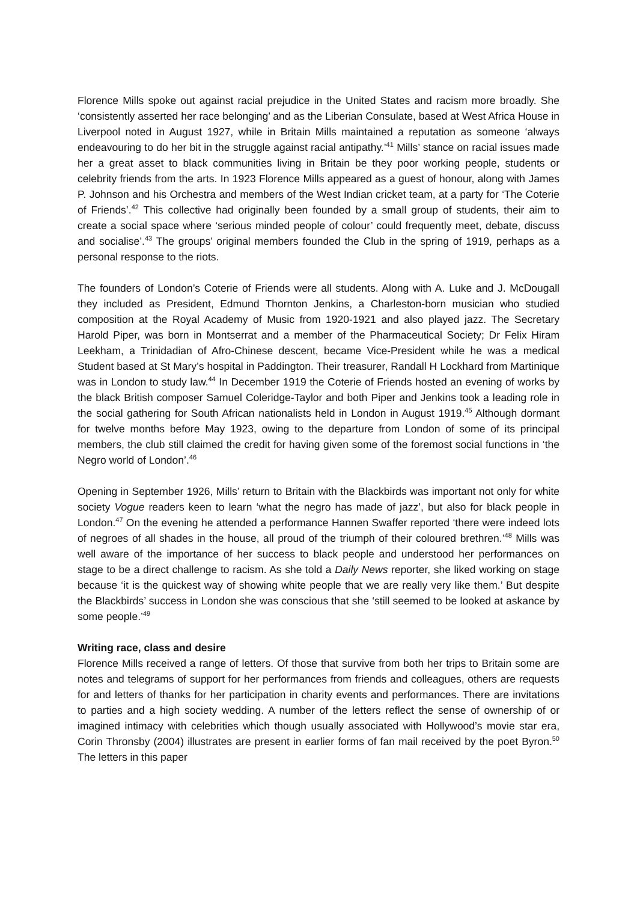Florence Mills spoke out against racial prejudice in the United States and racism more broadly. She ‘consistently asserted her race belonging’ and as the Liberian Consulate, based at West Africa House in Liverpool noted in August 1927, while in Britain Mills maintained a reputation as someone ‘always endeavouring to do her bit in the struggle against racial antipathy.’<sup>41</sup> Mills’ stance on racial issues made her a great asset to black communities living in Britain be they poor working people, students or celebrity friends from the arts. In 1923 Florence Mills appeared as a guest of honour, along with James P. Johnson and his Orchestra and members of the West Indian cricket team, at a party for ‘The Coterie of Friends’.<sup>42</sup> This collective had originally been founded by a small group of students, their aim to create a social space where ‘serious minded people of colour’ could frequently meet, debate, discuss and socialise’.<sup>43</sup> The groups’ original members founded the Club in the spring of 1919, perhaps as a personal response to the riots.
The founders of London’s Coterie of Friends were all students. Along with A. Luke and J. McDougall they included as President, Edmund Thornton Jenkins, a Charleston-born musician who studied composition at the Royal Academy of Music from 1920-1921 and also played jazz. The Secretary Harold Piper, was born in Montserrat and a member of the Pharmaceutical Society; Dr Felix Hiram Leekham, a Trinidadian of Afro-Chinese descent, became Vice-President while he was a medical Student based at St Mary’s hospital in Paddington. Their treasurer, Randall H Lockhard from Martinique was in London to study law.<sup>44</sup> In December 1919 the Coterie of Friends hosted an evening of works by the black British composer Samuel Coleridge-Taylor and both Piper and Jenkins took a leading role in the social gathering for South African nationalists held in London in August 1919.<sup>45</sup> Although dormant for twelve months before May 1923, owing to the departure from London of some of its principal members, the club still claimed the credit for having given some of the foremost social functions in ‘the Negro world of London’.<sup>46</sup>
Opening in September 1926, Mills’ return to Britain with the Blackbirds was important not only for white society Vogue readers keen to learn ‘what the negro has made of jazz’, but also for black people in London.<sup>47</sup> On the evening he attended a performance Hannen Swaffer reported ‘there were indeed lots of negroes of all shades in the house, all proud of the triumph of their coloured brethren.’<sup>48</sup> Mills was well aware of the importance of her success to black people and understood her performances on stage to be a direct challenge to racism. As she told a Daily News reporter, she liked working on stage because ‘it is the quickest way of showing white people that we are really very like them.’ But despite the Blackbirds’ success in London she was conscious that she ‘still seemed to be looked at askance by some people.’<sup>49</sup>
Writing race, class and desire
Florence Mills received a range of letters. Of those that survive from both her trips to Britain some are notes and telegrams of support for her performances from friends and colleagues, others are requests for and letters of thanks for her participation in charity events and performances. There are invitations to parties and a high society wedding. A number of the letters reflect the sense of ownership of or imagined intimacy with celebrities which though usually associated with Hollywood’s movie star era, Corin Thronsby (2004) illustrates are present in earlier forms of fan mail received by the poet Byron.<sup>50</sup> The letters in this paper